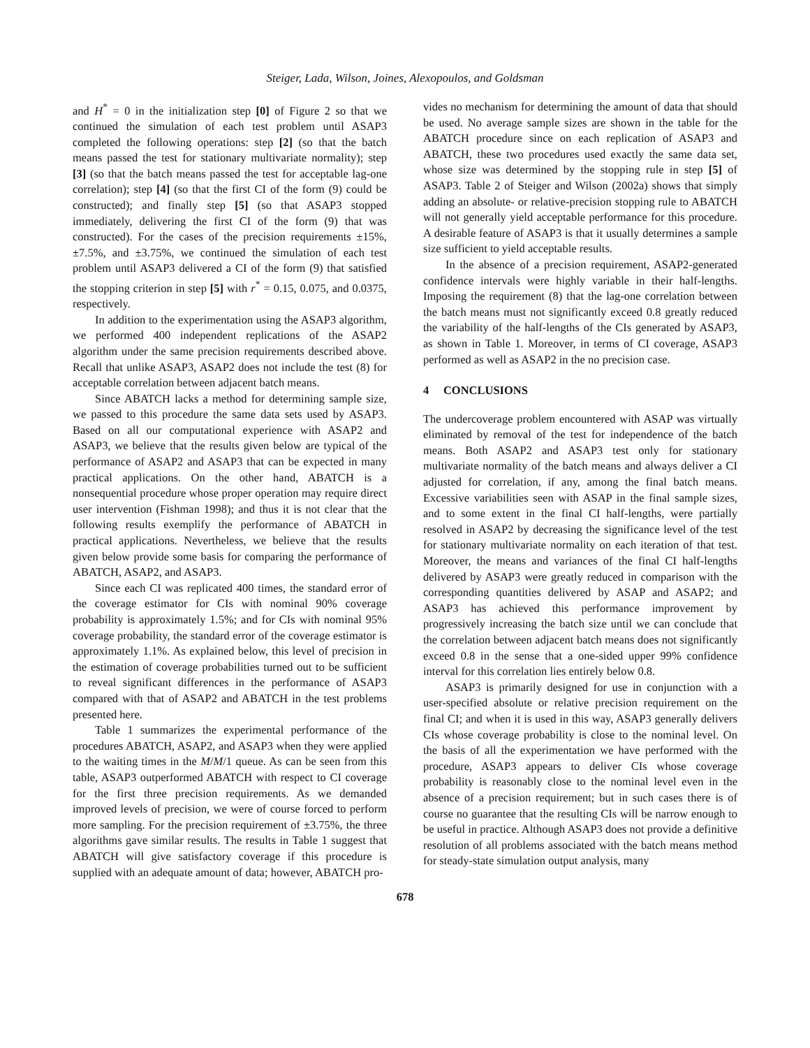Steiger, Lada, Wilson, Joines, Alexopoulos, and Goldsman
and H<sup>*</sup> = 0 in the initialization step [0] of Figure 2 so that we continued the simulation of each test problem until ASAP3 completed the following operations: step [2] (so that the batch means passed the test for stationary multivariate normality); step [3] (so that the batch means passed the test for acceptable lag-one correlation); step [4] (so that the first CI of the form (9) could be constructed); and finally step [5] (so that ASAP3 stopped immediately, delivering the first CI of the form (9) that was constructed). For the cases of the precision requirements ±15%, ±7.5%, and ±3.75%, we continued the simulation of each test problem until ASAP3 delivered a CI of the form (9) that satisfied the stopping criterion in step [5] with r<sup>*</sup> = 0.15, 0.075, and 0.0375, respectively.
In addition to the experimentation using the ASAP3 algorithm, we performed 400 independent replications of the ASAP2 algorithm under the same precision requirements described above. Recall that unlike ASAP3, ASAP2 does not include the test (8) for acceptable correlation between adjacent batch means.
Since ABATCH lacks a method for determining sample size, we passed to this procedure the same data sets used by ASAP3. Based on all our computational experience with ASAP2 and ASAP3, we believe that the results given below are typical of the performance of ASAP2 and ASAP3 that can be expected in many practical applications. On the other hand, ABATCH is a nonsequential procedure whose proper operation may require direct user intervention (Fishman 1998); and thus it is not clear that the following results exemplify the performance of ABATCH in practical applications. Nevertheless, we believe that the results given below provide some basis for comparing the performance of ABATCH, ASAP2, and ASAP3.
Since each CI was replicated 400 times, the standard error of the coverage estimator for CIs with nominal 90% coverage probability is approximately 1.5%; and for CIs with nominal 95% coverage probability, the standard error of the coverage estimator is approximately 1.1%. As explained below, this level of precision in the estimation of coverage probabilities turned out to be sufficient to reveal significant differences in the performance of ASAP3 compared with that of ASAP2 and ABATCH in the test problems presented here.
Table 1 summarizes the experimental performance of the procedures ABATCH, ASAP2, and ASAP3 when they were applied to the waiting times in the M/M/1 queue. As can be seen from this table, ASAP3 outperformed ABATCH with respect to CI coverage for the first three precision requirements. As we demanded improved levels of precision, we were of course forced to perform more sampling. For the precision requirement of ±3.75%, the three algorithms gave similar results. The results in Table 1 suggest that ABATCH will give satisfactory coverage if this procedure is supplied with an adequate amount of data; however, ABATCH pro-
vides no mechanism for determining the amount of data that should be used. No average sample sizes are shown in the table for the ABATCH procedure since on each replication of ASAP3 and ABATCH, these two procedures used exactly the same data set, whose size was determined by the stopping rule in step [5] of ASAP3. Table 2 of Steiger and Wilson (2002a) shows that simply adding an absolute- or relative-precision stopping rule to ABATCH will not generally yield acceptable performance for this procedure. A desirable feature of ASAP3 is that it usually determines a sample size sufficient to yield acceptable results.
In the absence of a precision requirement, ASAP2-generated confidence intervals were highly variable in their half-lengths. Imposing the requirement (8) that the lag-one correlation between the batch means must not significantly exceed 0.8 greatly reduced the variability of the half-lengths of the CIs generated by ASAP3, as shown in Table 1. Moreover, in terms of CI coverage, ASAP3 performed as well as ASAP2 in the no precision case.
4 CONCLUSIONS
The undercoverage problem encountered with ASAP was virtually eliminated by removal of the test for independence of the batch means. Both ASAP2 and ASAP3 test only for stationary multivariate normality of the batch means and always deliver a CI adjusted for correlation, if any, among the final batch means. Excessive variabilities seen with ASAP in the final sample sizes, and to some extent in the final CI half-lengths, were partially resolved in ASAP2 by decreasing the significance level of the test for stationary multivariate normality on each iteration of that test. Moreover, the means and variances of the final CI half-lengths delivered by ASAP3 were greatly reduced in comparison with the corresponding quantities delivered by ASAP and ASAP2; and ASAP3 has achieved this performance improvement by progressively increasing the batch size until we can conclude that the correlation between adjacent batch means does not significantly exceed 0.8 in the sense that a one-sided upper 99% confidence interval for this correlation lies entirely below 0.8.
ASAP3 is primarily designed for use in conjunction with a user-specified absolute or relative precision requirement on the final CI; and when it is used in this way, ASAP3 generally delivers CIs whose coverage probability is close to the nominal level. On the basis of all the experimentation we have performed with the procedure, ASAP3 appears to deliver CIs whose coverage probability is reasonably close to the nominal level even in the absence of a precision requirement; but in such cases there is of course no guarantee that the resulting CIs will be narrow enough to be useful in practice. Although ASAP3 does not provide a definitive resolution of all problems associated with the batch means method for steady-state simulation output analysis, many
678